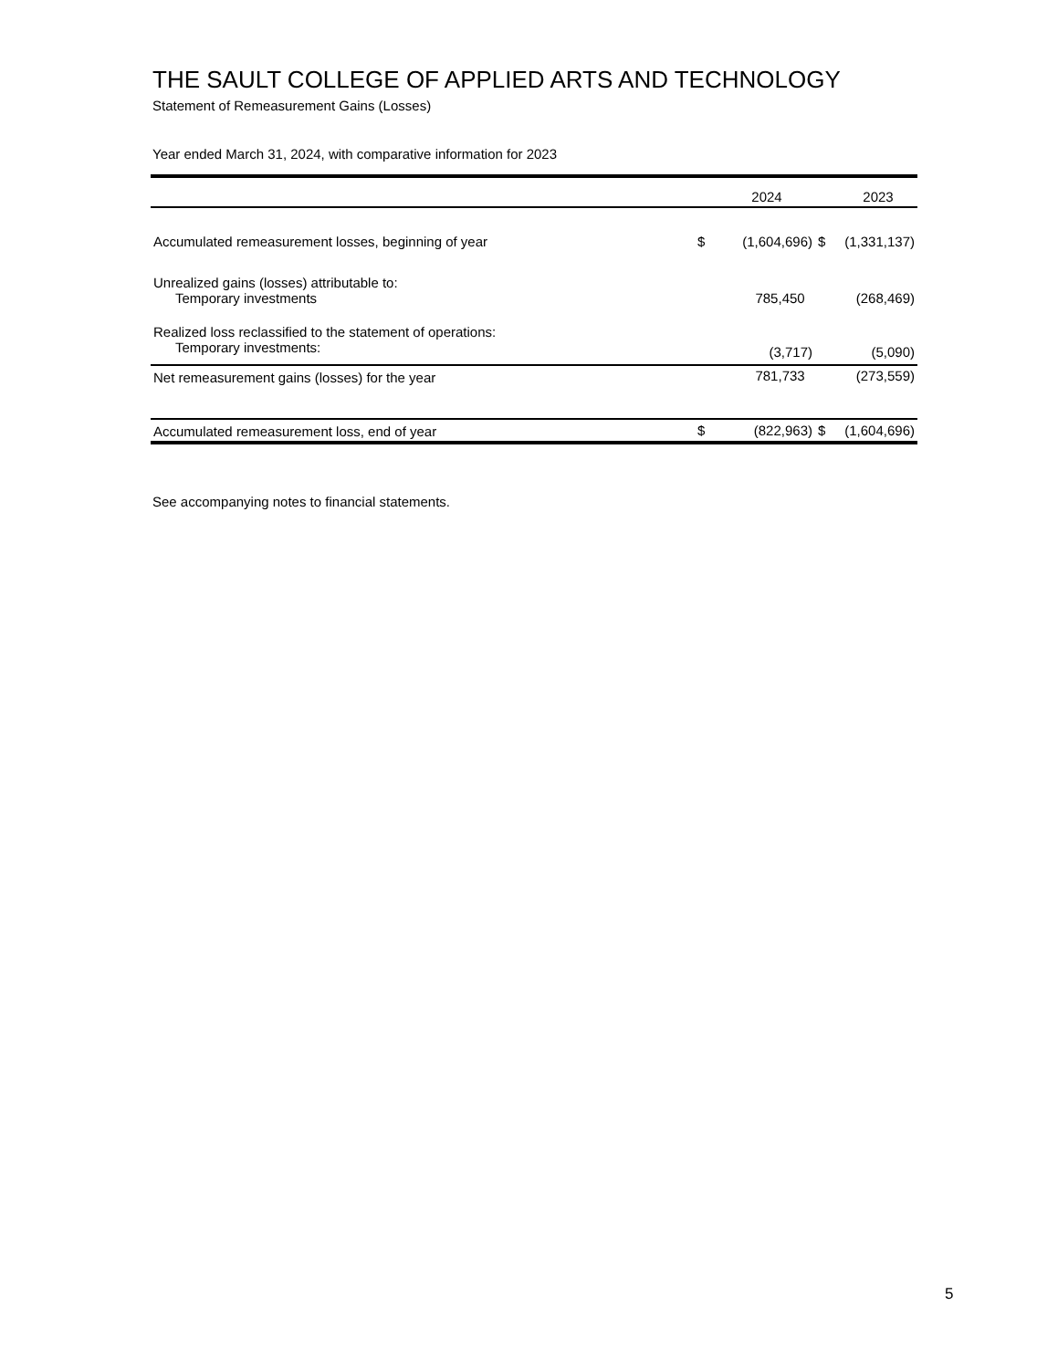THE SAULT COLLEGE OF APPLIED ARTS AND TECHNOLOGY
Statement of Remeasurement Gains (Losses)
Year ended March 31, 2024, with comparative information for 2023
| | | 2024 | | 2023 |
| --- | --- | --- | --- | --- |
| Accumulated remeasurement losses, beginning of year | $ | (1,604,696) | $ | (1,331,137) |
| Unrealized gains (losses) attributable to: | | | | |
| Temporary investments | | 785,450 | | (268,469) |
| Realized loss reclassified to the statement of operations: | | | | |
| Temporary investments: | | (3,717) | | (5,090) |
| Net remeasurement gains (losses) for the year | | 781,733 | | (273,559) |
| Accumulated remeasurement loss, end of year | $ | (822,963) | $ | (1,604,696) |
See accompanying notes to financial statements.
5